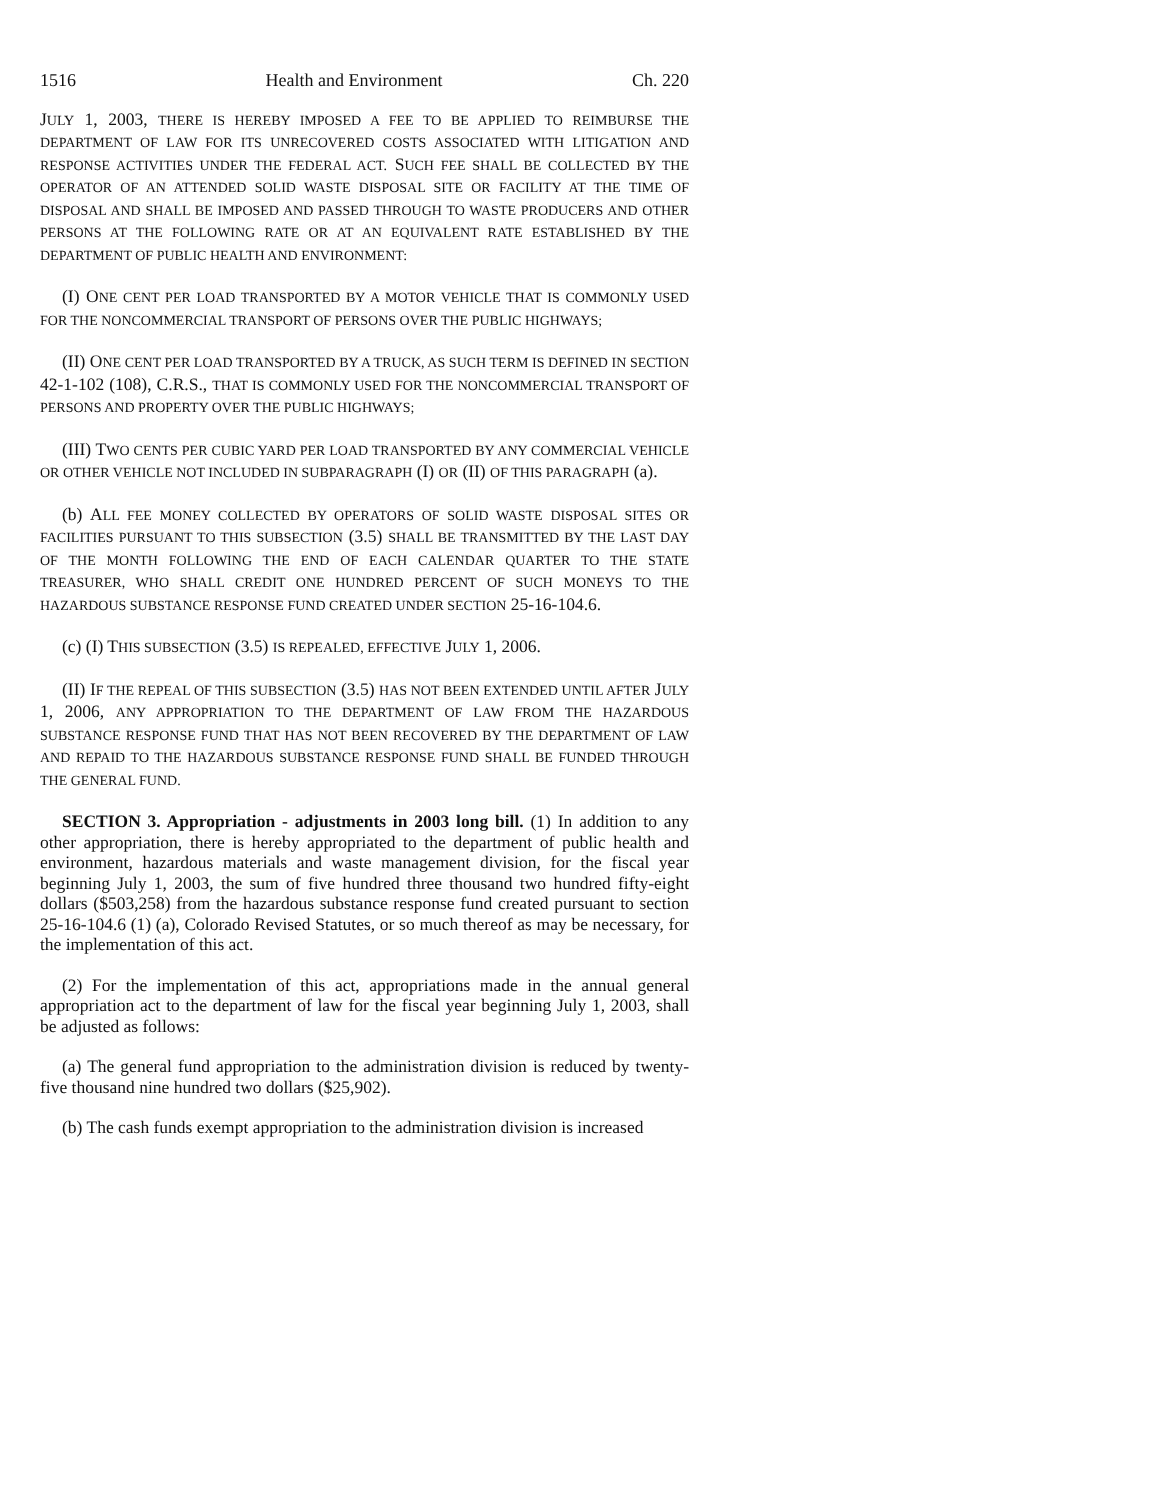1516 Health and Environment Ch. 220
JULY 1, 2003, THERE IS HEREBY IMPOSED A FEE TO BE APPLIED TO REIMBURSE THE DEPARTMENT OF LAW FOR ITS UNRECOVERED COSTS ASSOCIATED WITH LITIGATION AND RESPONSE ACTIVITIES UNDER THE FEDERAL ACT. SUCH FEE SHALL BE COLLECTED BY THE OPERATOR OF AN ATTENDED SOLID WASTE DISPOSAL SITE OR FACILITY AT THE TIME OF DISPOSAL AND SHALL BE IMPOSED AND PASSED THROUGH TO WASTE PRODUCERS AND OTHER PERSONS AT THE FOLLOWING RATE OR AT AN EQUIVALENT RATE ESTABLISHED BY THE DEPARTMENT OF PUBLIC HEALTH AND ENVIRONMENT:
(I) ONE CENT PER LOAD TRANSPORTED BY A MOTOR VEHICLE THAT IS COMMONLY USED FOR THE NONCOMMERCIAL TRANSPORT OF PERSONS OVER THE PUBLIC HIGHWAYS;
(II) ONE CENT PER LOAD TRANSPORTED BY A TRUCK, AS SUCH TERM IS DEFINED IN SECTION 42-1-102 (108), C.R.S., THAT IS COMMONLY USED FOR THE NONCOMMERCIAL TRANSPORT OF PERSONS AND PROPERTY OVER THE PUBLIC HIGHWAYS;
(III) TWO CENTS PER CUBIC YARD PER LOAD TRANSPORTED BY ANY COMMERCIAL VEHICLE OR OTHER VEHICLE NOT INCLUDED IN SUBPARAGRAPH (I) OR (II) OF THIS PARAGRAPH (a).
(b) ALL FEE MONEY COLLECTED BY OPERATORS OF SOLID WASTE DISPOSAL SITES OR FACILITIES PURSUANT TO THIS SUBSECTION (3.5) SHALL BE TRANSMITTED BY THE LAST DAY OF THE MONTH FOLLOWING THE END OF EACH CALENDAR QUARTER TO THE STATE TREASURER, WHO SHALL CREDIT ONE HUNDRED PERCENT OF SUCH MONEYS TO THE HAZARDOUS SUBSTANCE RESPONSE FUND CREATED UNDER SECTION 25-16-104.6.
(c) (I) THIS SUBSECTION (3.5) IS REPEALED, EFFECTIVE JULY 1, 2006.
(II) IF THE REPEAL OF THIS SUBSECTION (3.5) HAS NOT BEEN EXTENDED UNTIL AFTER JULY 1, 2006, ANY APPROPRIATION TO THE DEPARTMENT OF LAW FROM THE HAZARDOUS SUBSTANCE RESPONSE FUND THAT HAS NOT BEEN RECOVERED BY THE DEPARTMENT OF LAW AND REPAID TO THE HAZARDOUS SUBSTANCE RESPONSE FUND SHALL BE FUNDED THROUGH THE GENERAL FUND.
SECTION 3. Appropriation - adjustments in 2003 long bill. (1) In addition to any other appropriation, there is hereby appropriated to the department of public health and environment, hazardous materials and waste management division, for the fiscal year beginning July 1, 2003, the sum of five hundred three thousand two hundred fifty-eight dollars ($503,258) from the hazardous substance response fund created pursuant to section 25-16-104.6 (1) (a), Colorado Revised Statutes, or so much thereof as may be necessary, for the implementation of this act.
(2) For the implementation of this act, appropriations made in the annual general appropriation act to the department of law for the fiscal year beginning July 1, 2003, shall be adjusted as follows:
(a) The general fund appropriation to the administration division is reduced by twenty-five thousand nine hundred two dollars ($25,902).
(b) The cash funds exempt appropriation to the administration division is increased